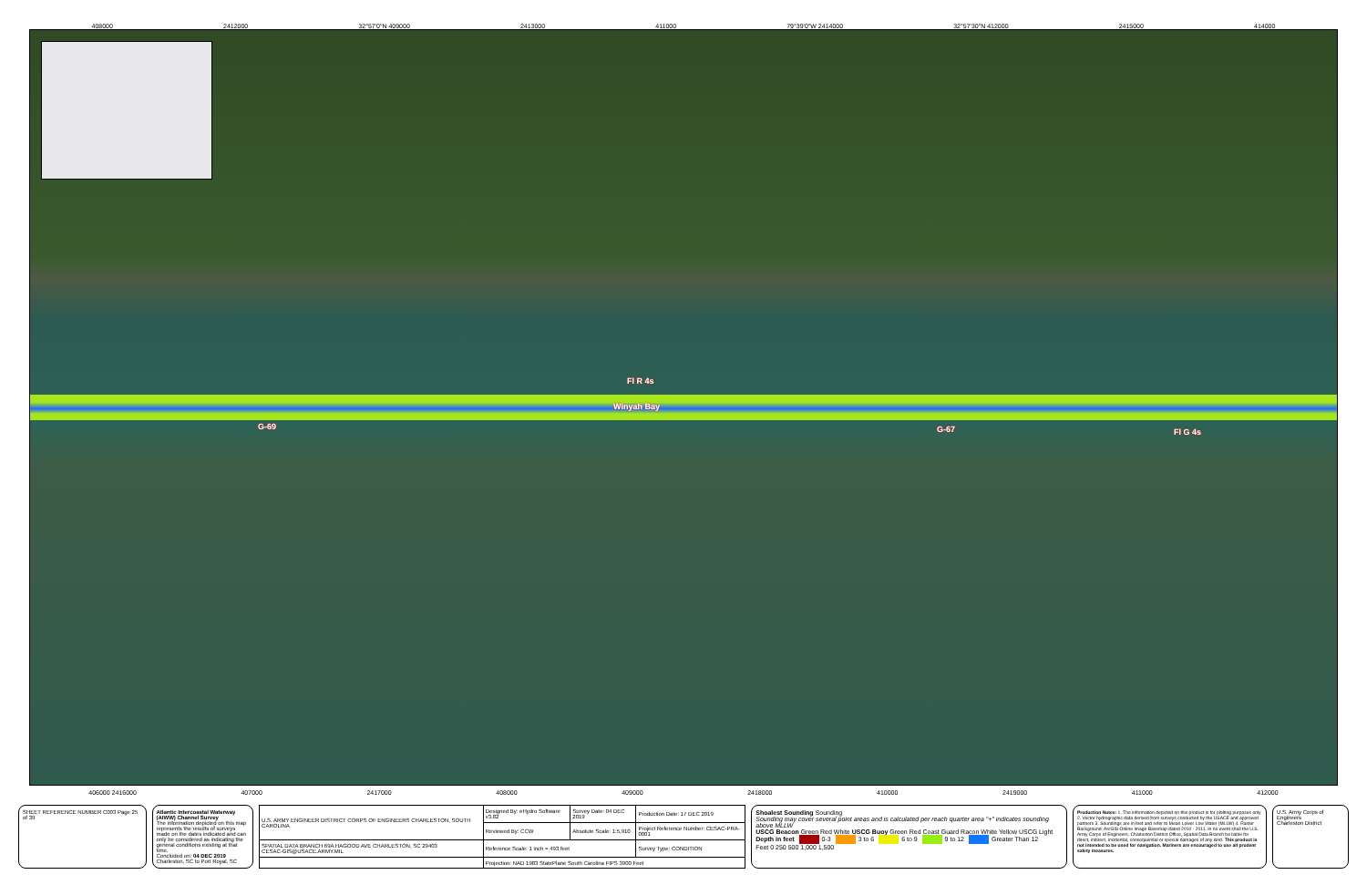408000 2412000 32°57'0"N 409000 2413000 411000 79°39'0"W 2414000 32°57'30"N 412000 2415000 414000
Fl R 4s
G-69 G-67 Fl G 4s
Winyah Bay
406000 2416000 407000 2417000 408000 409000 2418000 410000 2419000 411000 412000
SHEET REFERENCE NUMBER C003 Page 25 of 39
Atlantic Intercoastal Waterway (AIWW) Channel Survey
The information depicted on this map represents the results of surveys made on the dates indicated and can only be considered as indicating the general conditions existing at that time.
Concluded on: 04 DEC 2019
Charleston, SC to Port Royal, SC
| U.S. ARMY ENGINEER DISTRICT CORPS OF ENGINEERS CHARLESTON, SOUTH CAROLINA | Designed By: eHydro Software v3.82 | Survey Date: 04 DEC 2019 | Production Date: 17 DEC 2019 |
| | Reviewed By: CCW | Absolute Scale: 1:5,910 | Project Reference Number: CESAC-PRA-0001 |
| SPATIAL DATA BRANCH 69A HAGOOD AVE CHARLESTON, SC 29403 CESAC-GIS@USACE.ARMY.MIL | Reference Scale: 1 inch = 493 feet | | Survey Type: CONDITION |
| | Projection: NAD 1983 StatePlane South Carolina FIPS 3900 Feet | | |
Shoalest Sounding Sounding
Sounding may cover several point areas and is calculated per reach quarter area "+" indicates sounding above MLLW
USCG Beacon Green Red White USCG Buoy Green Red Coast Guard Racon White Yellow USCG Light
Depth in feet 0-3 3 to 6 6 to 9 9 to 12 Greater Than 12
Feet 0 250 500 1,000 1,500
Production Notes: 1. The information depicted on this product is for plotting purposes only 2. Vector hydrographic data derived from surveys conducted by the USACE and approved partners 3. Soundings are in feet and refer to Mean Lower Low Water (MLLW) 4. Raster Background: ArcGIS Online Image Basemap dated 2010 - 2011. In no event shall the U.S. Army Corps of Engineers, Charleston District Office, Spatial Data Branch be liable for direct, indirect, incidental, consequential or special damages of any kind. This product is not intended to be used for navigation. Mariners are encouraged to use all prudent safety measures.
U.S. Army Corps of Engineers
Charleston District